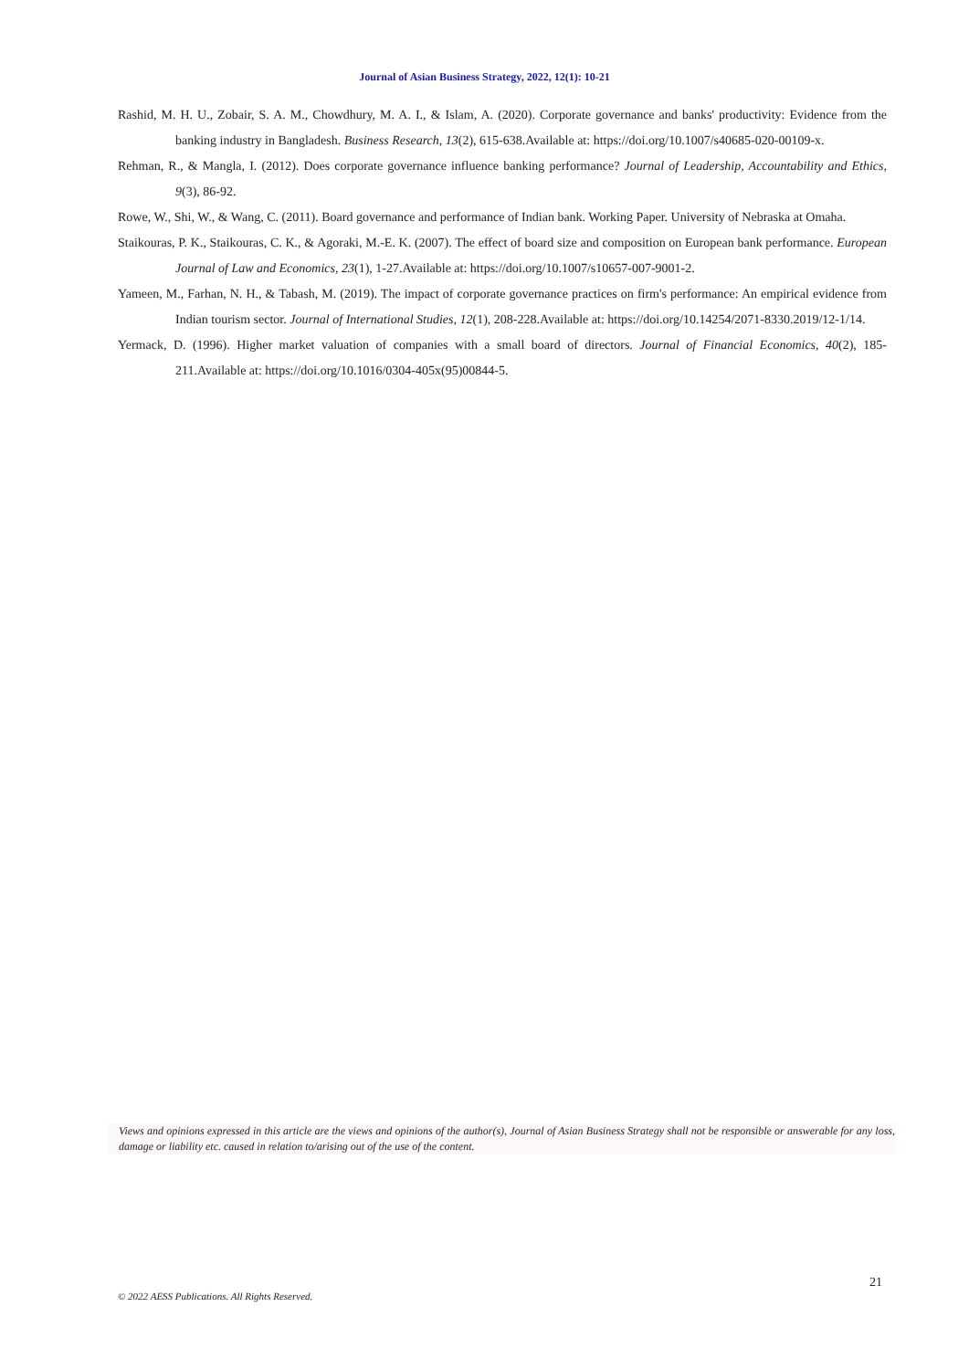Journal of Asian Business Strategy, 2022, 12(1): 10-21
Rashid, M. H. U., Zobair, S. A. M., Chowdhury, M. A. I., & Islam, A. (2020). Corporate governance and banks' productivity: Evidence from the banking industry in Bangladesh. Business Research, 13(2), 615-638.Available at: https://doi.org/10.1007/s40685-020-00109-x.
Rehman, R., & Mangla, I. (2012). Does corporate governance influence banking performance? Journal of Leadership, Accountability and Ethics, 9(3), 86-92.
Rowe, W., Shi, W., & Wang, C. (2011). Board governance and performance of Indian bank. Working Paper. University of Nebraska at Omaha.
Staikouras, P. K., Staikouras, C. K., & Agoraki, M.-E. K. (2007). The effect of board size and composition on European bank performance. European Journal of Law and Economics, 23(1), 1-27.Available at: https://doi.org/10.1007/s10657-007-9001-2.
Yameen, M., Farhan, N. H., & Tabash, M. (2019). The impact of corporate governance practices on firm's performance: An empirical evidence from Indian tourism sector. Journal of International Studies, 12(1), 208-228.Available at: https://doi.org/10.14254/2071-8330.2019/12-1/14.
Yermack, D. (1996). Higher market valuation of companies with a small board of directors. Journal of Financial Economics, 40(2), 185-211.Available at: https://doi.org/10.1016/0304-405x(95)00844-5.
Views and opinions expressed in this article are the views and opinions of the author(s), Journal of Asian Business Strategy shall not be responsible or answerable for any loss, damage or liability etc. caused in relation to/arising out of the use of the content.
21
© 2022 AESS Publications. All Rights Reserved.